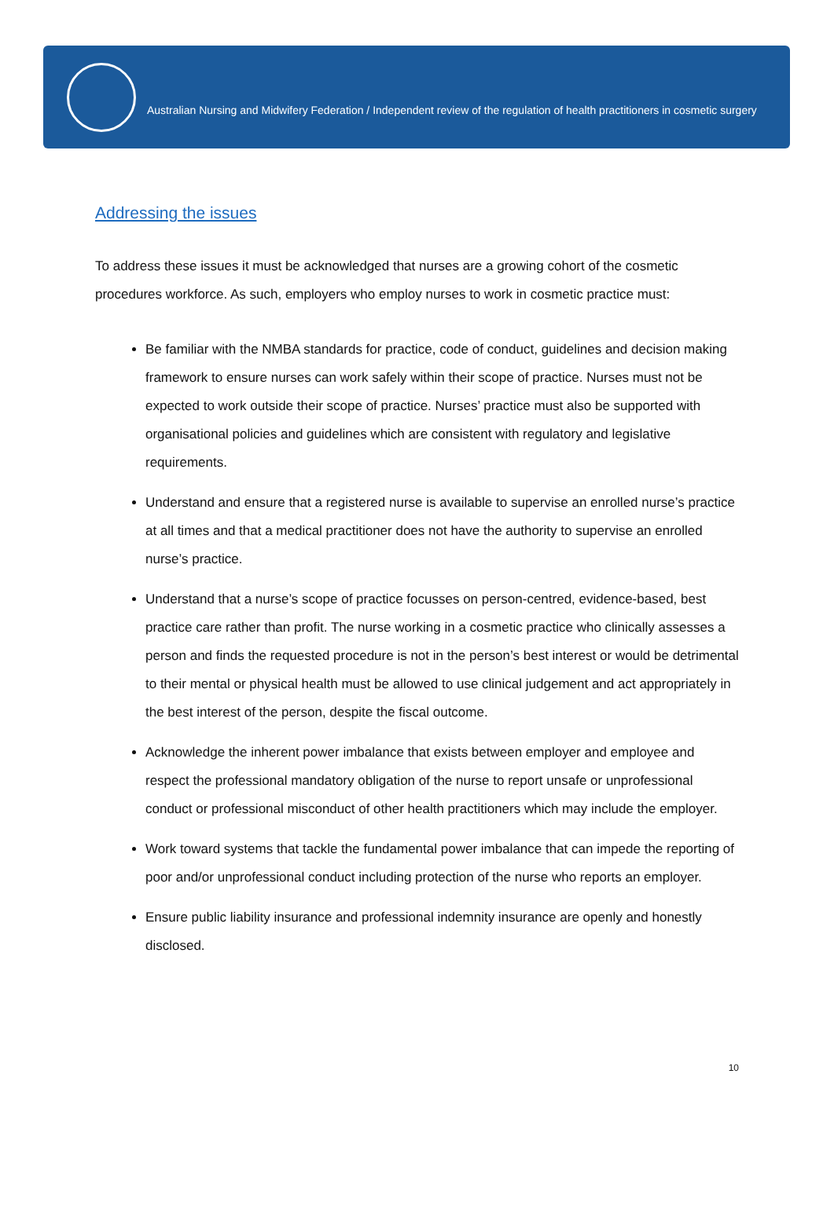Australian Nursing and Midwifery Federation / Independent review of the regulation of health practitioners in cosmetic surgery
Addressing the issues
To address these issues it must be acknowledged that nurses are a growing cohort of the cosmetic procedures workforce. As such, employers who employ nurses to work in cosmetic practice must:
Be familiar with the NMBA standards for practice, code of conduct, guidelines and decision making framework to ensure nurses can work safely within their scope of practice. Nurses must not be expected to work outside their scope of practice. Nurses’ practice must also be supported with organisational policies and guidelines which are consistent with regulatory and legislative requirements.
Understand and ensure that a registered nurse is available to supervise an enrolled nurse’s practice at all times and that a medical practitioner does not have the authority to supervise an enrolled nurse’s practice.
Understand that a nurse’s scope of practice focusses on person-centred, evidence-based, best practice care rather than profit. The nurse working in a cosmetic practice who clinically assesses a person and finds the requested procedure is not in the person’s best interest or would be detrimental to their mental or physical health must be allowed to use clinical judgement and act appropriately in the best interest of the person, despite the fiscal outcome.
Acknowledge the inherent power imbalance that exists between employer and employee and respect the professional mandatory obligation of the nurse to report unsafe or unprofessional conduct or professional misconduct of other health practitioners which may include the employer.
Work toward systems that tackle the fundamental power imbalance that can impede the reporting of poor and/or unprofessional conduct including protection of the nurse who reports an employer.
Ensure public liability insurance and professional indemnity insurance are openly and honestly disclosed.
10